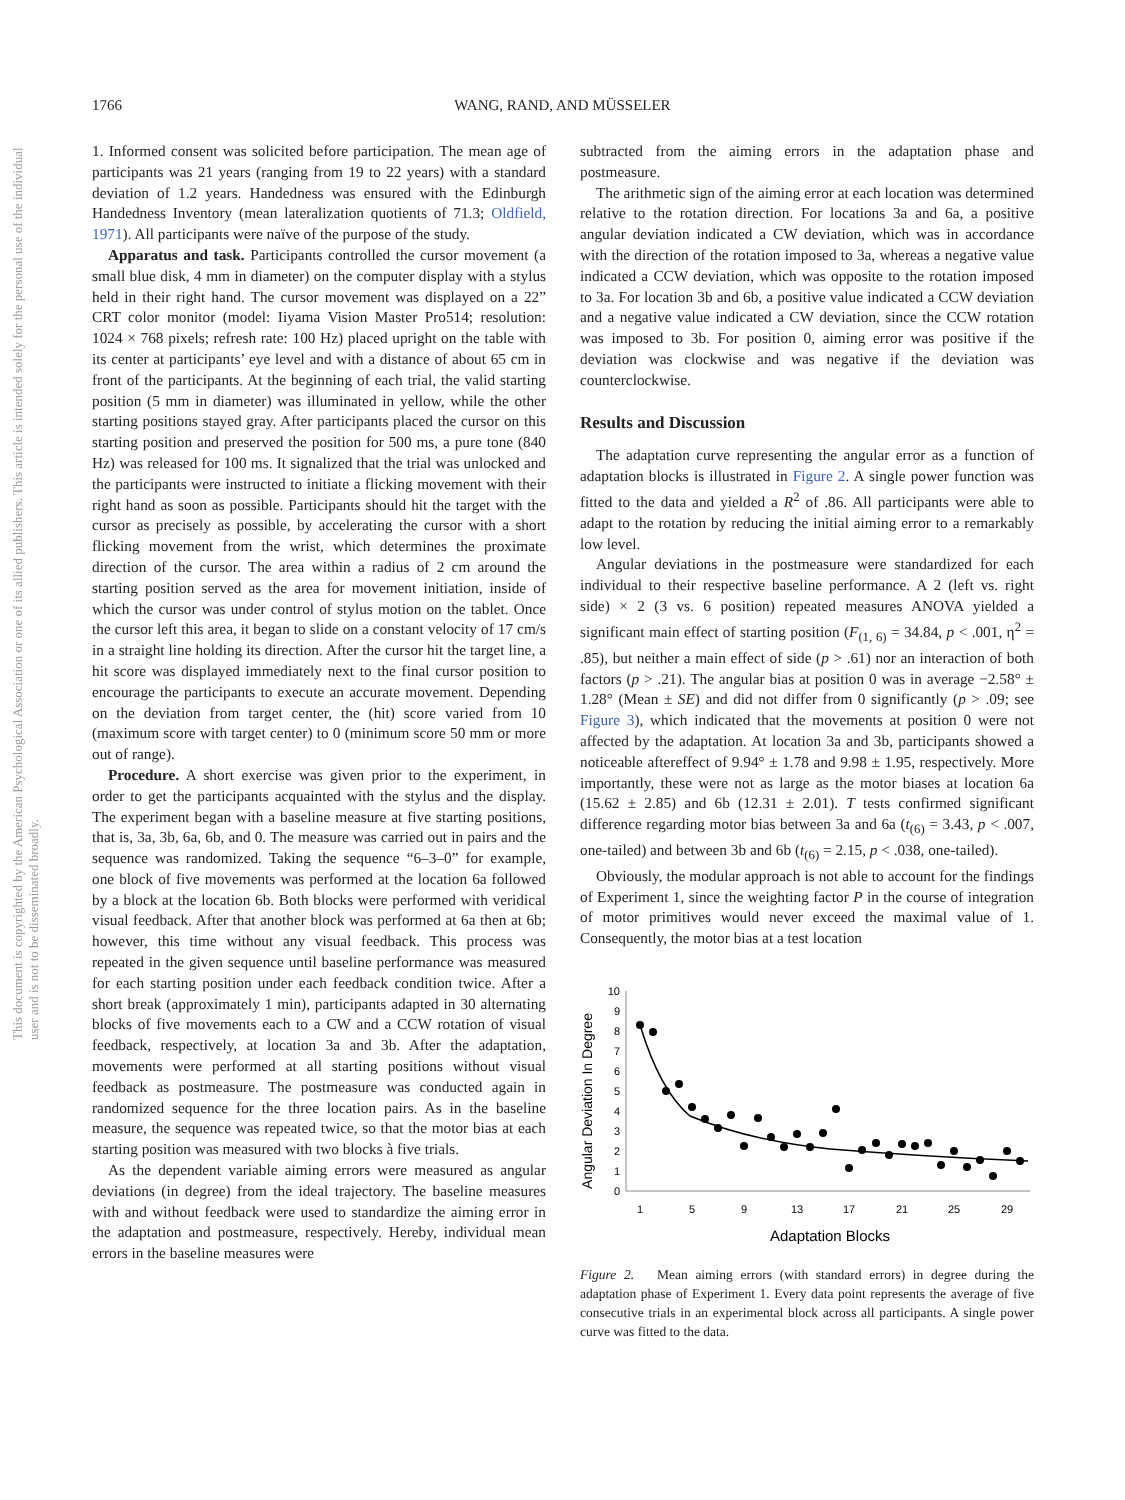1766
WANG, RAND, AND MÜSSELER
This document is copyrighted by the American Psychological Association or one of its allied publishers. This article is intended solely for the personal use of the individual user and is not to be disseminated broadly.
1. Informed consent was solicited before participation. The mean age of participants was 21 years (ranging from 19 to 22 years) with a standard deviation of 1.2 years. Handedness was ensured with the Edinburgh Handedness Inventory (mean lateralization quotients of 71.3; Oldfield, 1971). All participants were naïve of the purpose of the study.
Apparatus and task. Participants controlled the cursor movement (a small blue disk, 4 mm in diameter) on the computer display with a stylus held in their right hand. The cursor movement was displayed on a 22” CRT color monitor (model: Iiyama Vision Master Pro514; resolution: 1024 × 768 pixels; refresh rate: 100 Hz) placed upright on the table with its center at participants’ eye level and with a distance of about 65 cm in front of the participants. At the beginning of each trial, the valid starting position (5 mm in diameter) was illuminated in yellow, while the other starting positions stayed gray. After participants placed the cursor on this starting position and preserved the position for 500 ms, a pure tone (840 Hz) was released for 100 ms. It signalized that the trial was unlocked and the participants were instructed to initiate a flicking movement with their right hand as soon as possible. Participants should hit the target with the cursor as precisely as possible, by accelerating the cursor with a short flicking movement from the wrist, which determines the proximate direction of the cursor. The area within a radius of 2 cm around the starting position served as the area for movement initiation, inside of which the cursor was under control of stylus motion on the tablet. Once the cursor left this area, it began to slide on a constant velocity of 17 cm/s in a straight line holding its direction. After the cursor hit the target line, a hit score was displayed immediately next to the final cursor position to encourage the participants to execute an accurate movement. Depending on the deviation from target center, the (hit) score varied from 10 (maximum score with target center) to 0 (minimum score 50 mm or more out of range).
Procedure. A short exercise was given prior to the experiment, in order to get the participants acquainted with the stylus and the display. The experiment began with a baseline measure at five starting positions, that is, 3a, 3b, 6a, 6b, and 0. The measure was carried out in pairs and the sequence was randomized. Taking the sequence “6–3–0” for example, one block of five movements was performed at the location 6a followed by a block at the location 6b. Both blocks were performed with veridical visual feedback. After that another block was performed at 6a then at 6b; however, this time without any visual feedback. This process was repeated in the given sequence until baseline performance was measured for each starting position under each feedback condition twice. After a short break (approximately 1 min), participants adapted in 30 alternating blocks of five movements each to a CW and a CCW rotation of visual feedback, respectively, at location 3a and 3b. After the adaptation, movements were performed at all starting positions without visual feedback as postmeasure. The postmeasure was conducted again in randomized sequence for the three location pairs. As in the baseline measure, the sequence was repeated twice, so that the motor bias at each starting position was measured with two blocks à five trials.
As the dependent variable aiming errors were measured as angular deviations (in degree) from the ideal trajectory. The baseline measures with and without feedback were used to standardize the aiming error in the adaptation and postmeasure, respectively. Hereby, individual mean errors in the baseline measures were
subtracted from the aiming errors in the adaptation phase and postmeasure.
The arithmetic sign of the aiming error at each location was determined relative to the rotation direction. For locations 3a and 6a, a positive angular deviation indicated a CW deviation, which was in accordance with the direction of the rotation imposed to 3a, whereas a negative value indicated a CCW deviation, which was opposite to the rotation imposed to 3a. For location 3b and 6b, a positive value indicated a CCW deviation and a negative value indicated a CW deviation, since the CCW rotation was imposed to 3b. For position 0, aiming error was positive if the deviation was clockwise and was negative if the deviation was counterclockwise.
Results and Discussion
The adaptation curve representing the angular error as a function of adaptation blocks is illustrated in Figure 2. A single power function was fitted to the data and yielded a R<sup>2</sup> of .86. All participants were able to adapt to the rotation by reducing the initial aiming error to a remarkably low level.
Angular deviations in the postmeasure were standardized for each individual to their respective baseline performance. A 2 (left vs. right side) × 2 (3 vs. 6 position) repeated measures ANOVA yielded a significant main effect of starting position (F<sub>(1, 6)</sub> = 34.84, p < .001, η<sup>2</sup> = .85), but neither a main effect of side (p > .61) nor an interaction of both factors (p > .21). The angular bias at position 0 was in average −2.58° ± 1.28° (Mean ± SE) and did not differ from 0 significantly (p > .09; see Figure 3), which indicated that the movements at position 0 were not affected by the adaptation. At location 3a and 3b, participants showed a noticeable aftereffect of 9.94° ± 1.78 and 9.98 ± 1.95, respectively. More importantly, these were not as large as the motor biases at location 6a (15.62 ± 2.85) and 6b (12.31 ± 2.01). T tests confirmed significant difference regarding motor bias between 3a and 6a (t<sub>(6)</sub> = 3.43, p < .007, one-tailed) and between 3b and 6b (t<sub>(6)</sub> = 2.15, p < .038, one-tailed).
Obviously, the modular approach is not able to account for the findings of Experiment 1, since the weighting factor P in the course of integration of motor primitives would never exceed the maximal value of 1. Consequently, the motor bias at a test location
Angular Deviation In Degree
0
1
2
3
4
5
6
7
8
9
10
1
5
9
13
17
21
25
29
Adaptation Blocks
Figure 2. Mean aiming errors (with standard errors) in degree during the adaptation phase of Experiment 1. Every data point represents the average of five consecutive trials in an experimental block across all participants. A single power curve was fitted to the data.